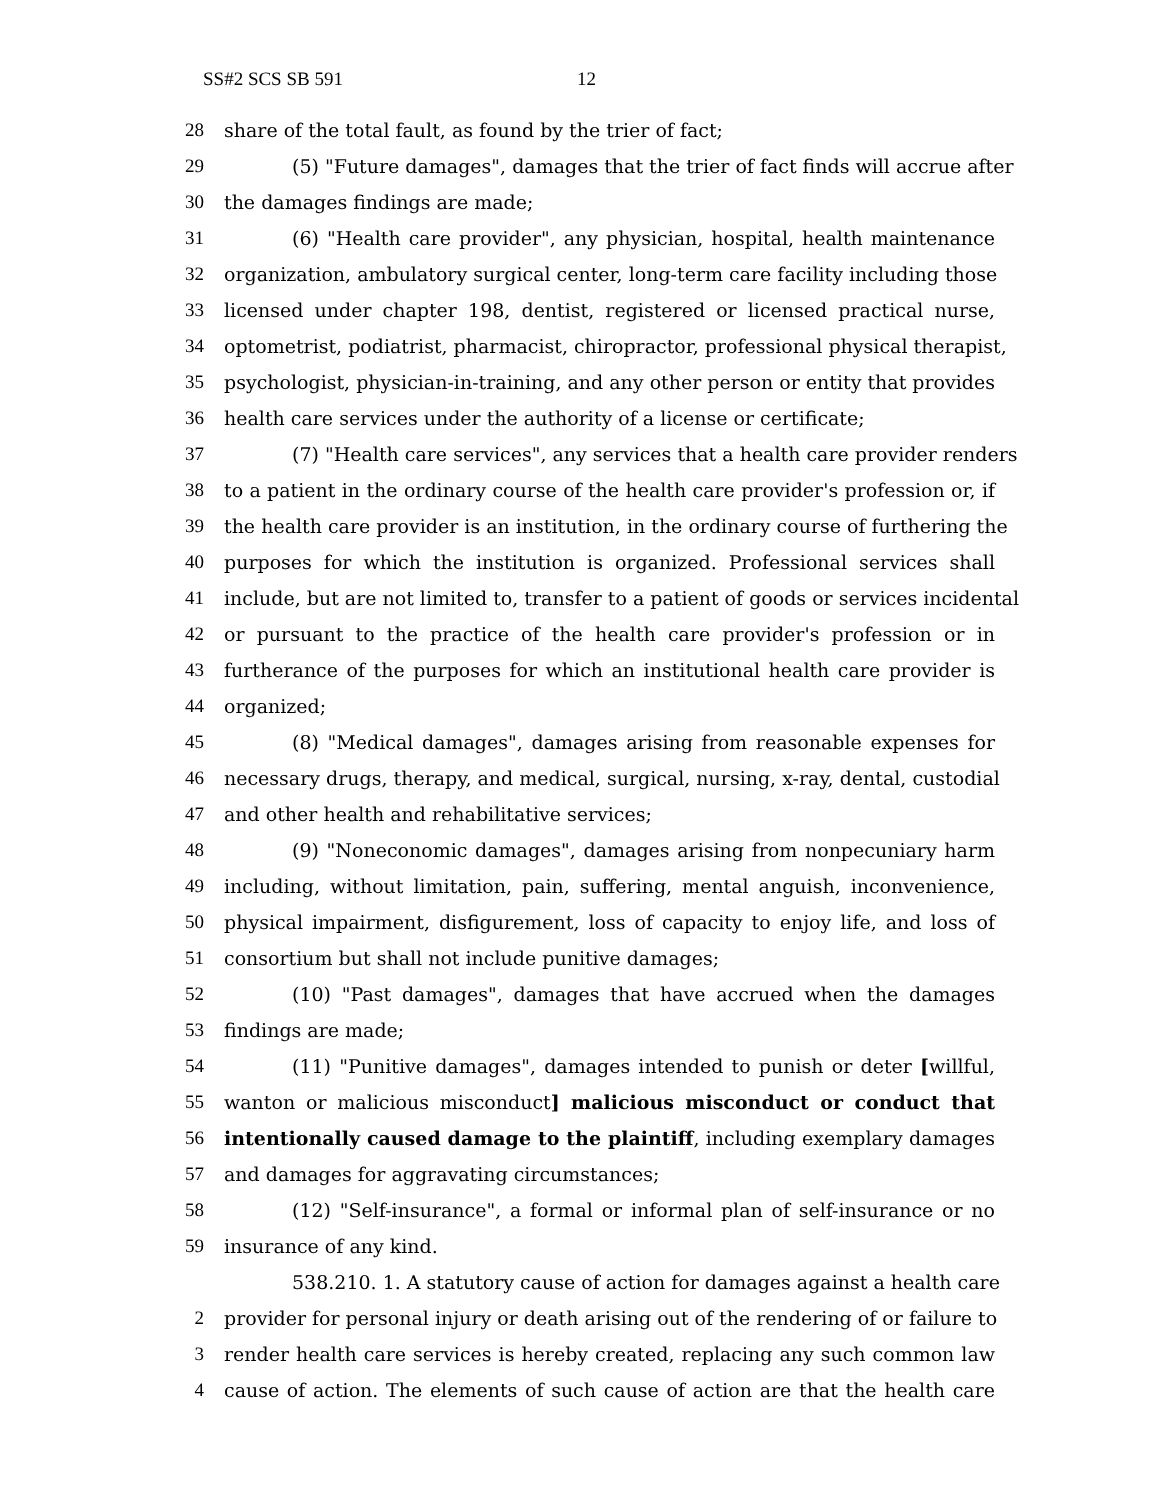SS#2 SCS SB 591 12
28 share of the total fault, as found by the trier of fact;
29 (5) "Future damages", damages that the trier of fact finds will accrue after
30 the damages findings are made;
31 (6) "Health care provider", any physician, hospital, health maintenance
32 organization, ambulatory surgical center, long-term care facility including those
33 licensed under chapter 198, dentist, registered or licensed practical nurse,
34 optometrist, podiatrist, pharmacist, chiropractor, professional physical therapist,
35 psychologist, physician-in-training, and any other person or entity that provides
36 health care services under the authority of a license or certificate;
37 (7) "Health care services", any services that a health care provider renders
38 to a patient in the ordinary course of the health care provider's profession or, if
39 the health care provider is an institution, in the ordinary course of furthering the
40 purposes for which the institution is organized. Professional services shall
41 include, but are not limited to, transfer to a patient of goods or services incidental
42 or pursuant to the practice of the health care provider's profession or in
43 furtherance of the purposes for which an institutional health care provider is
44 organized;
45 (8) "Medical damages", damages arising from reasonable expenses for
46 necessary drugs, therapy, and medical, surgical, nursing, x-ray, dental, custodial
47 and other health and rehabilitative services;
48 (9) "Noneconomic damages", damages arising from nonpecuniary harm
49 including, without limitation, pain, suffering, mental anguish, inconvenience,
50 physical impairment, disfigurement, loss of capacity to enjoy life, and loss of
51 consortium but shall not include punitive damages;
52 (10) "Past damages", damages that have accrued when the damages
53 findings are made;
54 (11) "Punitive damages", damages intended to punish or deter [willful,
55 wanton or malicious misconduct] malicious misconduct or conduct that
56 intentionally caused damage to the plaintiff, including exemplary damages
57 and damages for aggravating circumstances;
58 (12) "Self-insurance", a formal or informal plan of self-insurance or no
59 insurance of any kind.
538.210. 1. A statutory cause of action for damages against a health care
2 provider for personal injury or death arising out of the rendering of or failure to
3 render health care services is hereby created, replacing any such common law
4 cause of action. The elements of such cause of action are that the health care